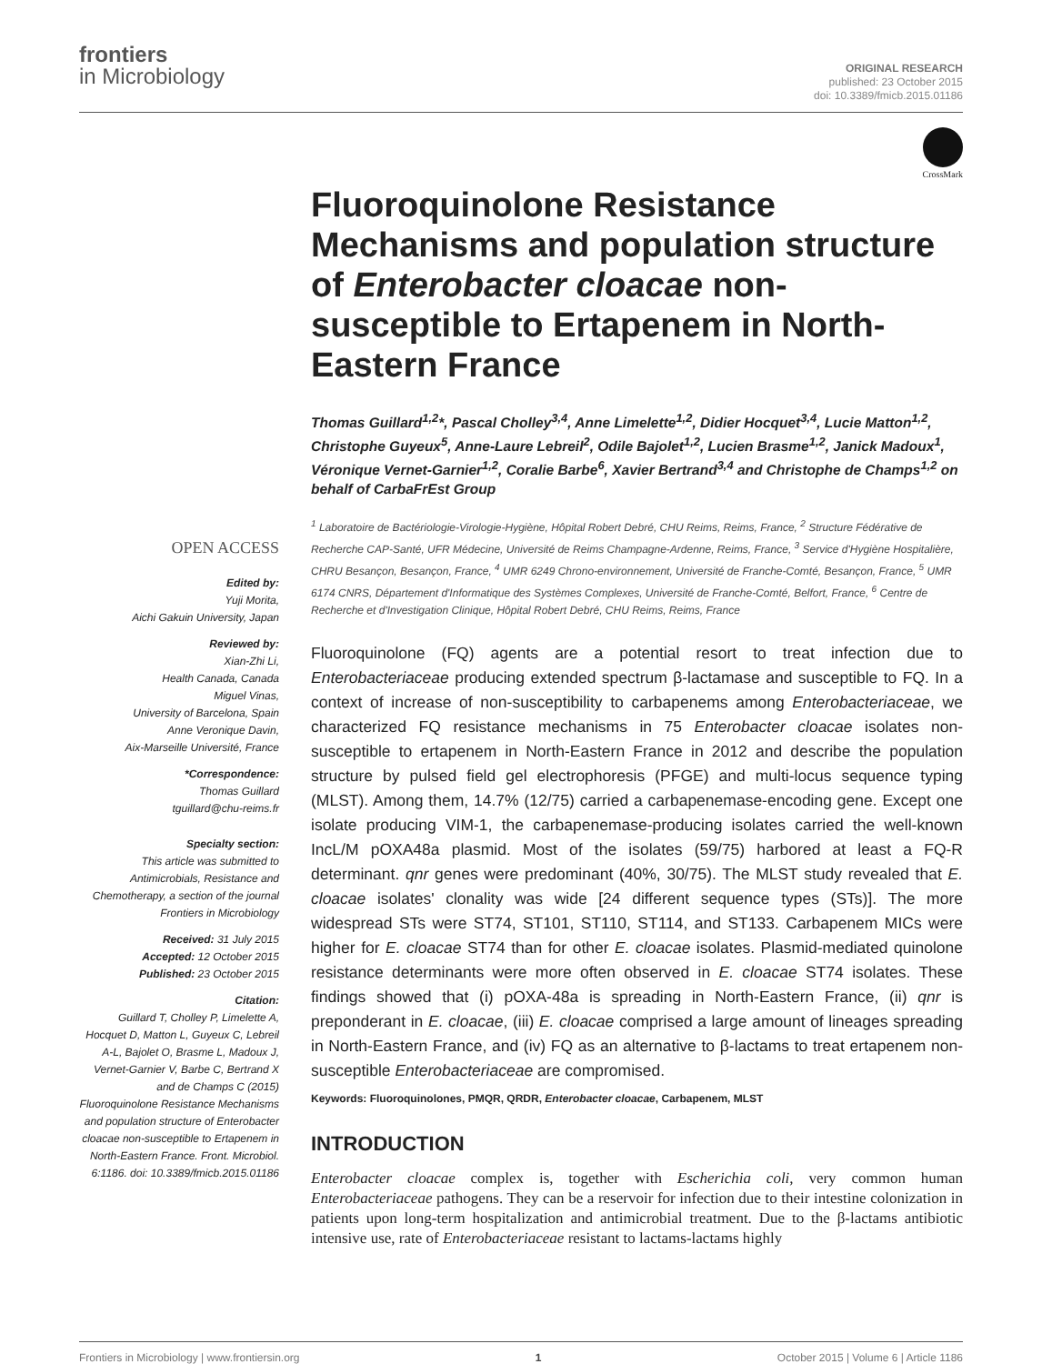frontiers
in Microbiology
ORIGINAL RESEARCH
published: 23 October 2015
doi: 10.3389/fmicb.2015.01186
CrossMark
OPEN ACCESS
Edited by:
Yuji Morita,
Aichi Gakuin University, Japan
Reviewed by:
Xian-Zhi Li,
Health Canada, Canada
Miguel Vinas,
University of Barcelona, Spain
Anne Veronique Davin,
Aix-Marseille Université, France
*Correspondence:
Thomas Guillard
tguillard@chu-reims.fr
Specialty section:
This article was submitted to Antimicrobials, Resistance and Chemotherapy, a section of the journal Frontiers in Microbiology
Received: 31 July 2015
Accepted: 12 October 2015
Published: 23 October 2015
Citation:
Guillard T, Cholley P, Limelette A, Hocquet D, Matton L, Guyeux C, Lebreil A-L, Bajolet O, Brasme L, Madoux J, Vernet-Garnier V, Barbe C, Bertrand X and de Champs C (2015) Fluoroquinolone Resistance Mechanisms and population structure of Enterobacter cloacae non-susceptible to Ertapenem in North-Eastern France. Front. Microbiol. 6:1186. doi: 10.3389/fmicb.2015.01186
Fluoroquinolone Resistance Mechanisms and population structure of Enterobacter cloacae non-susceptible to Ertapenem in North-Eastern France
Thomas Guillard<sup>1,2</sup>*, Pascal Cholley<sup>3,4</sup>, Anne Limelette<sup>1,2</sup>, Didier Hocquet<sup>3,4</sup>, Lucie Matton<sup>1,2</sup>, Christophe Guyeux<sup>5</sup>, Anne-Laure Lebreil<sup>2</sup>, Odile Bajolet<sup>1,2</sup>, Lucien Brasme<sup>1,2</sup>, Janick Madoux<sup>1</sup>, Véronique Vernet-Garnier<sup>1,2</sup>, Coralie Barbe<sup>6</sup>, Xavier Bertrand<sup>3,4</sup> and Christophe de Champs<sup>1,2</sup> on behalf of CarbaFrEst Group
<sup>1</sup> Laboratoire de Bactériologie-Virologie-Hygiène, Hôpital Robert Debré, CHU Reims, Reims, France, <sup>2</sup> Structure Fédérative de Recherche CAP-Santé, UFR Médecine, Université de Reims Champagne-Ardenne, Reims, France, <sup>3</sup> Service d'Hygiène Hospitalière, CHRU Besançon, Besançon, France, <sup>4</sup> UMR 6249 Chrono-environnement, Université de Franche-Comté, Besançon, France, <sup>5</sup> UMR 6174 CNRS, Département d'Informatique des Systèmes Complexes, Université de Franche-Comté, Belfort, France, <sup>6</sup> Centre de Recherche et d'Investigation Clinique, Hôpital Robert Debré, CHU Reims, Reims, France
Fluoroquinolone (FQ) agents are a potential resort to treat infection due to Enterobacteriaceae producing extended spectrum β-lactamase and susceptible to FQ. In a context of increase of non-susceptibility to carbapenems among Enterobacteriaceae, we characterized FQ resistance mechanisms in 75 Enterobacter cloacae isolates non-susceptible to ertapenem in North-Eastern France in 2012 and describe the population structure by pulsed field gel electrophoresis (PFGE) and multi-locus sequence typing (MLST). Among them, 14.7% (12/75) carried a carbapenemase-encoding gene. Except one isolate producing VIM-1, the carbapenemase-producing isolates carried the well-known IncL/M pOXA48a plasmid. Most of the isolates (59/75) harbored at least a FQ-R determinant. qnr genes were predominant (40%, 30/75). The MLST study revealed that E. cloacae isolates' clonality was wide [24 different sequence types (STs)]. The more widespread STs were ST74, ST101, ST110, ST114, and ST133. Carbapenem MICs were higher for E. cloacae ST74 than for other E. cloacae isolates. Plasmid-mediated quinolone resistance determinants were more often observed in E. cloacae ST74 isolates. These findings showed that (i) pOXA-48a is spreading in North-Eastern France, (ii) qnr is preponderant in E. cloacae, (iii) E. cloacae comprised a large amount of lineages spreading in North-Eastern France, and (iv) FQ as an alternative to β-lactams to treat ertapenem non-susceptible Enterobacteriaceae are compromised.
Keywords: Fluoroquinolones, PMQR, QRDR, Enterobacter cloacae, Carbapenem, MLST
INTRODUCTION
Enterobacter cloacae complex is, together with Escherichia coli, very common human Enterobacteriaceae pathogens. They can be a reservoir for infection due to their intestine colonization in patients upon long-term hospitalization and antimicrobial treatment. Due to the β-lactams antibiotic intensive use, rate of Enterobacteriaceae resistant to lactams-lactams highly
Frontiers in Microbiology | www.frontiersin.org 1 October 2015 | Volume 6 | Article 1186